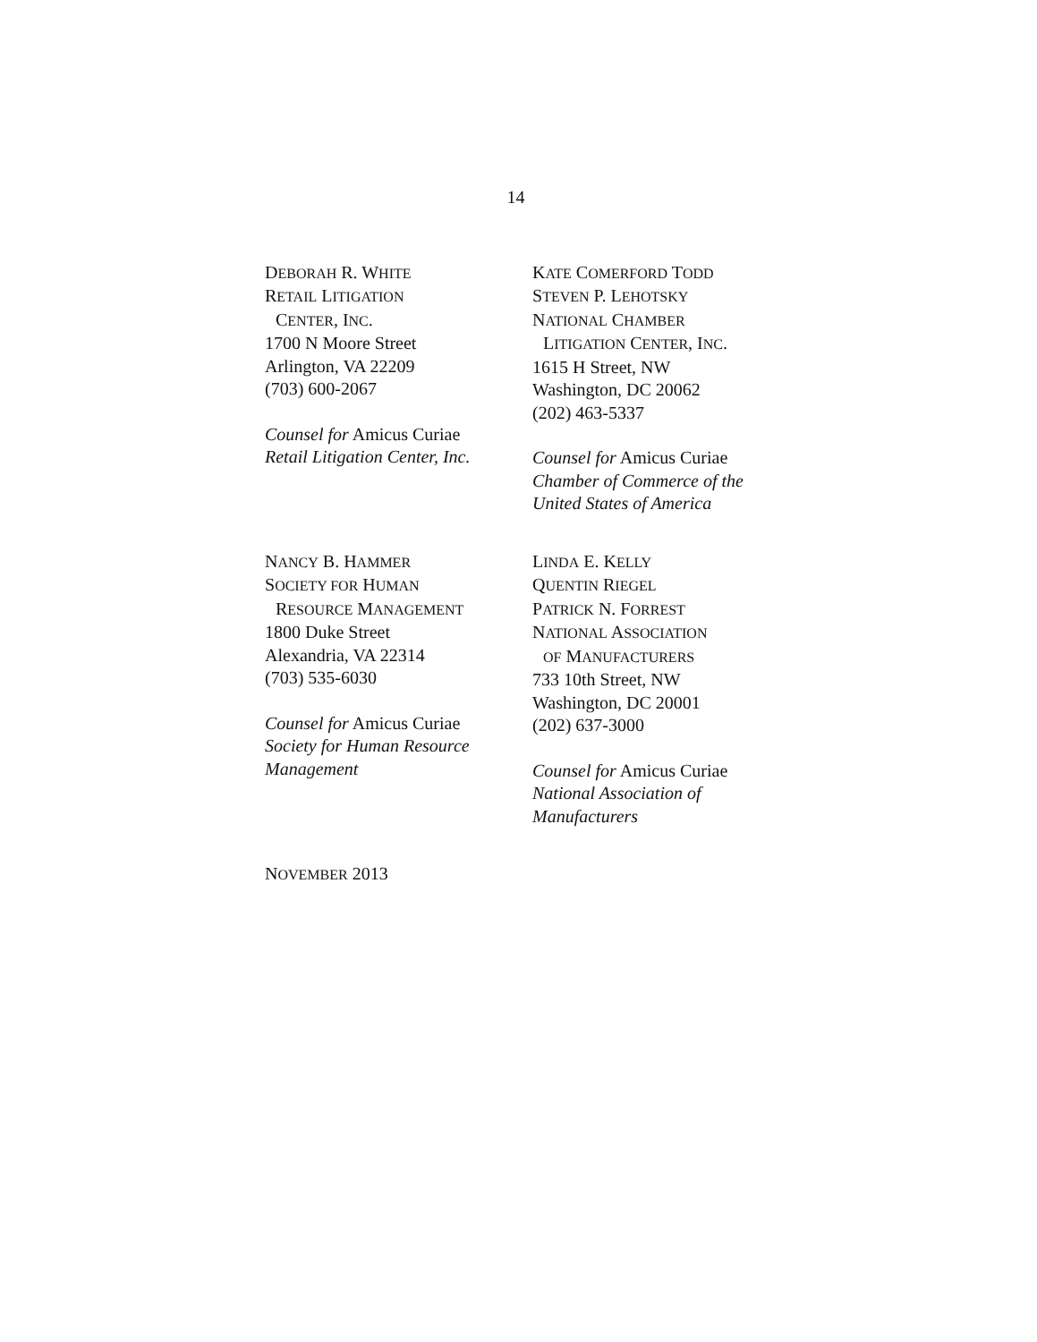14
DEBORAH R. WHITE
RETAIL LITIGATION
CENTER, INC.
1700 N Moore Street
Arlington, VA 22209
(703) 600-2067
Counsel for Amicus Curiae
Retail Litigation Center, Inc.
KATE COMERFORD TODD
STEVEN P. LEHOTSKY
NATIONAL CHAMBER
LITIGATION CENTER, INC.
1615 H Street, NW
Washington, DC 20062
(202) 463-5337
Counsel for Amicus Curiae
Chamber of Commerce of the
United States of America
NANCY B. HAMMER
SOCIETY FOR HUMAN
RESOURCE MANAGEMENT
1800 Duke Street
Alexandria, VA 22314
(703) 535-6030
Counsel for Amicus Curiae
Society for Human Resource
Management
LINDA E. KELLY
QUENTIN RIEGEL
PATRICK N. FORREST
NATIONAL ASSOCIATION
OF MANUFACTURERS
733 10th Street, NW
Washington, DC 20001
(202) 637-3000
Counsel for Amicus Curiae
National Association of
Manufacturers
NOVEMBER 2013